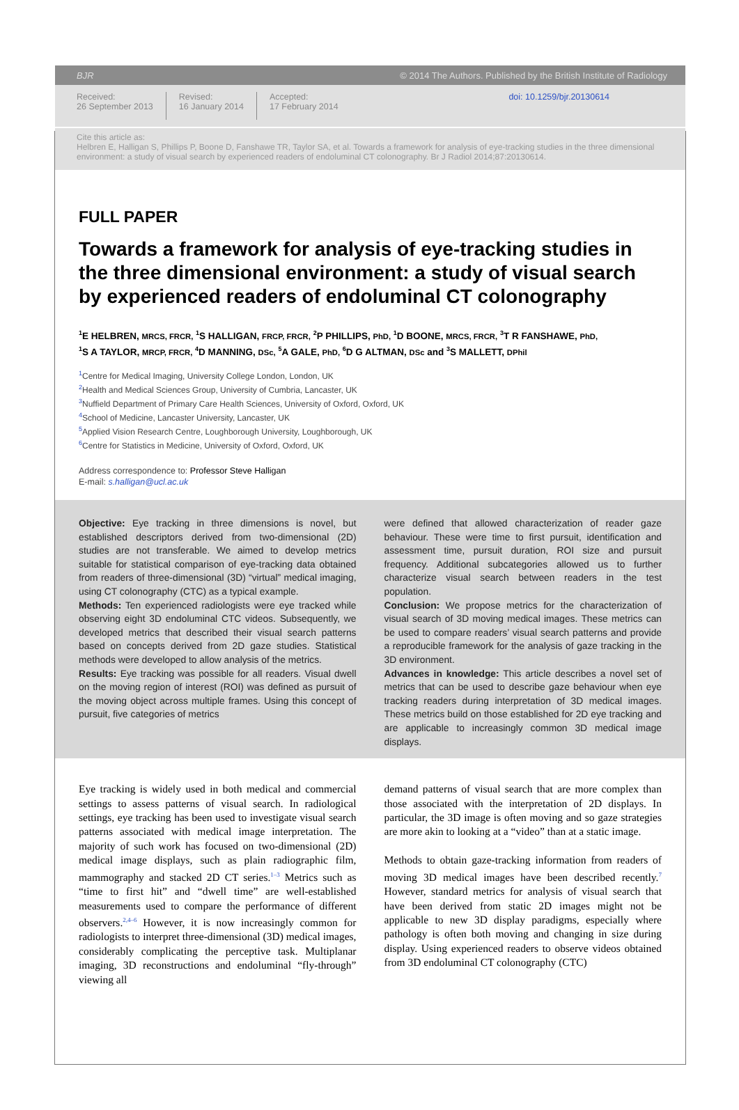BJR © 2014 The Authors. Published by the British Institute of Radiology
Received:
26 September 2013
Revised:
16 January 2014
Accepted:
17 February 2014
doi: 10.1259/bjr.20130614
Cite this article as:
Helbren E, Halligan S, Phillips P, Boone D, Fanshawe TR, Taylor SA, et al. Towards a framework for analysis of eye-tracking studies in the three dimensional environment: a study of visual search by experienced readers of endoluminal CT colonography. Br J Radiol 2014;87:20130614.
FULL PAPER
Towards a framework for analysis of eye-tracking studies in the three dimensional environment: a study of visual search by experienced readers of endoluminal CT colonography
<sup>1</sup> E HELBREN, MRCS, FRCR, <sup>1</sup>S HALLIGAN, FRCP, FRCR, <sup>2</sup>P PHILLIPS, PhD, <sup>1</sup>D BOONE, MRCS, FRCR, <sup>3</sup>T R FANSHAWE, PhD,
<sup>1</sup> S A TAYLOR, MRCP, FRCR, <sup>4</sup>D MANNING, DSc, <sup>5</sup>A GALE, PhD, <sup>6</sup>D G ALTMAN, DSc and <sup>3</sup>S MALLETT, DPhil
<sup>1</sup> Centre for Medical Imaging, University College London, London, UK
<sup>2</sup> Health and Medical Sciences Group, University of Cumbria, Lancaster, UK
<sup>3</sup> Nuffield Department of Primary Care Health Sciences, University of Oxford, Oxford, UK
<sup>4</sup> School of Medicine, Lancaster University, Lancaster, UK
<sup>5</sup> Applied Vision Research Centre, Loughborough University, Loughborough, UK
<sup>6</sup> Centre for Statistics in Medicine, University of Oxford, Oxford, UK
Address correspondence to: Professor Steve Halligan
E-mail: s.halligan@ucl.ac.uk
Objective: Eye tracking in three dimensions is novel, but established descriptors derived from two-dimensional (2D) studies are not transferable. We aimed to develop metrics suitable for statistical comparison of eye-tracking data obtained from readers of three-dimensional (3D) “virtual” medical imaging, using CT colonography (CTC) as a typical example.
Methods: Ten experienced radiologists were eye tracked while observing eight 3D endoluminal CTC videos. Subsequently, we developed metrics that described their visual search patterns based on concepts derived from 2D gaze studies. Statistical methods were developed to allow analysis of the metrics.
Results: Eye tracking was possible for all readers. Visual dwell on the moving region of interest (ROI) was defined as pursuit of the moving object across multiple frames. Using this concept of pursuit, five categories of metrics
were defined that allowed characterization of reader gaze behaviour. These were time to first pursuit, identification and assessment time, pursuit duration, ROI size and pursuit frequency. Additional subcategories allowed us to further characterize visual search between readers in the test population.
Conclusion: We propose metrics for the characterization of visual search of 3D moving medical images. These metrics can be used to compare readers’ visual search patterns and provide a reproducible framework for the analysis of gaze tracking in the 3D environment.
Advances in knowledge: This article describes a novel set of metrics that can be used to describe gaze behaviour when eye tracking readers during interpretation of 3D medical images. These metrics build on those established for 2D eye tracking and are applicable to increasingly common 3D medical image displays.
Eye tracking is widely used in both medical and commercial settings to assess patterns of visual search. In radiological settings, eye tracking has been used to investigate visual search patterns associated with medical image interpretation. The majority of such work has focused on two-dimensional (2D) medical image displays, such as plain radiographic film, mammography and stacked 2D CT series.<sup>1–3</sup> Metrics such as “time to first hit” and “dwell time” are well-established measurements used to compare the performance of different observers.<sup>2,4–6</sup> However, it is now increasingly common for radiologists to interpret three-dimensional (3D) medical images, considerably complicating the perceptive task. Multiplanar imaging, 3D reconstructions and endoluminal “fly-through” viewing all
demand patterns of visual search that are more complex than those associated with the interpretation of 2D displays. In particular, the 3D image is often moving and so gaze strategies are more akin to looking at a “video” than at a static image.
Methods to obtain gaze-tracking information from readers of moving 3D medical images have been described recently.<sup>7</sup> However, standard metrics for analysis of visual search that have been derived from static 2D images might not be applicable to new 3D display paradigms, especially where pathology is often both moving and changing in size during display. Using experienced readers to observe videos obtained from 3D endoluminal CT colonography (CTC)